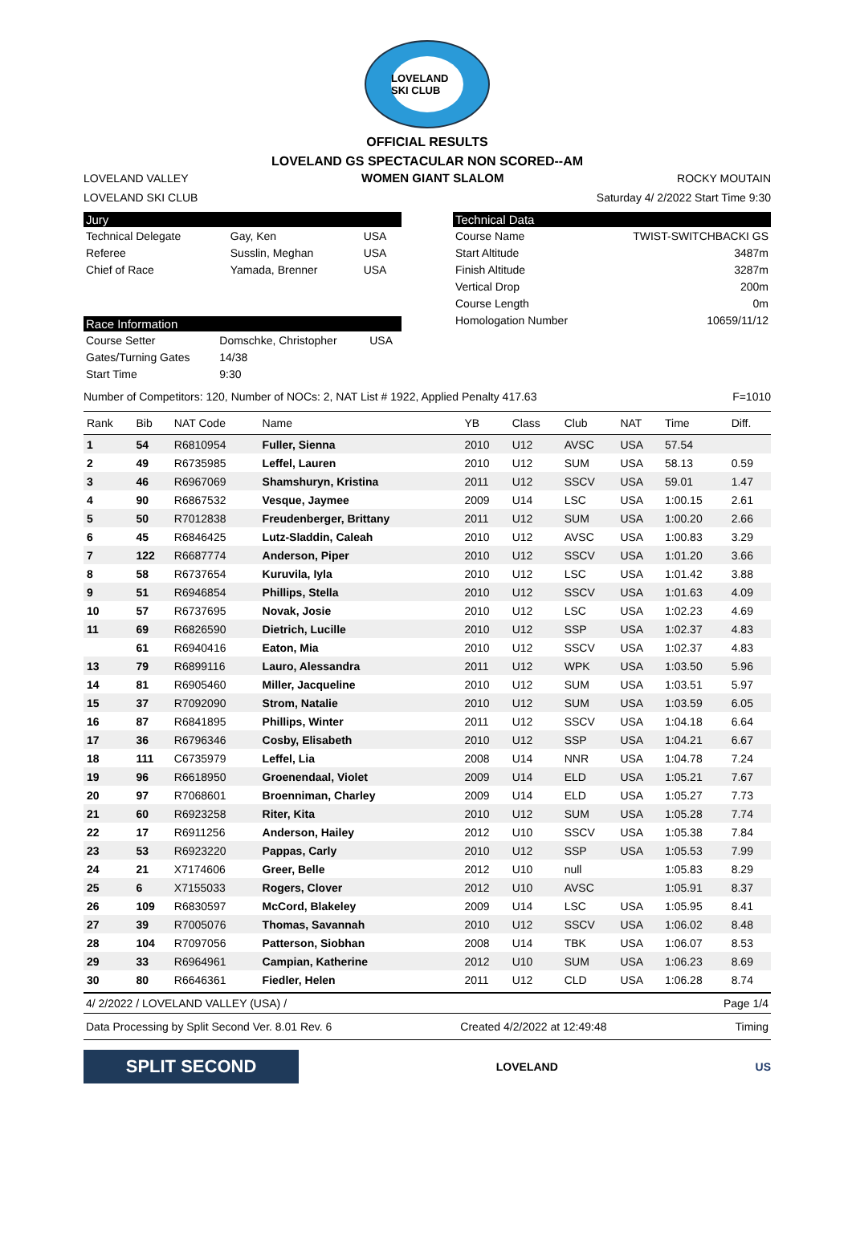LOVELAND SKI CLUB
OFFICIAL RESULTS
LOVELAND GS SPECTACULAR NON SCORED--AM
LOVELAND VALLEY WOMEN GIANT SLALOM ROCKY MOUTAIN
LOVELAND SKI CLUB Saturday 4/ 2/2022 Start Time 9:30
Jury
| Technical Delegate | Gay, Ken | USA |
| Referee | Susslin, Meghan | USA |
| Chief of Race | Yamada, Brenner | USA |
Race Information
| Course Setter | Domschke, Christopher | USA |
| Gates/Turning Gates | 14/38 | |
| Start Time | 9:30 | |
Technical Data
| Course Name | TWIST-SWITCHBACKI GS |
| Start Altitude | 3487m |
| Finish Altitude | 3287m |
| Vertical Drop | 200m |
| Course Length | 0m |
| Homologation Number | 10659/11/12 |
Number of Competitors: 120, Number of NOCs: 2, NAT List # 1922, Applied Penalty 417.63 F=1010
| Rank | Bib | NAT Code | Name | YB | Class | Club | NAT | Time | Diff. |
| --- | --- | --- | --- | --- | --- | --- | --- | --- | --- |
| 1 | 54 | R6810954 | Fuller, Sienna | 2010 | U12 | AVSC | USA | 57.54 | |
| 2 | 49 | R6735985 | Leffel, Lauren | 2010 | U12 | SUM | USA | 58.13 | 0.59 |
| 3 | 46 | R6967069 | Shamshuryn, Kristina | 2011 | U12 | SSCV | USA | 59.01 | 1.47 |
| 4 | 90 | R6867532 | Vesque, Jaymee | 2009 | U14 | LSC | USA | 1:00.15 | 2.61 |
| 5 | 50 | R7012838 | Freudenberger, Brittany | 2011 | U12 | SUM | USA | 1:00.20 | 2.66 |
| 6 | 45 | R6846425 | Lutz-Sladdin, Caleah | 2010 | U12 | AVSC | USA | 1:00.83 | 3.29 |
| 7 | 122 | R6687774 | Anderson, Piper | 2010 | U12 | SSCV | USA | 1:01.20 | 3.66 |
| 8 | 58 | R6737654 | Kuruvila, Iyla | 2010 | U12 | LSC | USA | 1:01.42 | 3.88 |
| 9 | 51 | R6946854 | Phillips, Stella | 2010 | U12 | SSCV | USA | 1:01.63 | 4.09 |
| 10 | 57 | R6737695 | Novak, Josie | 2010 | U12 | LSC | USA | 1:02.23 | 4.69 |
| 11 | 69 | R6826590 | Dietrich, Lucille | 2010 | U12 | SSP | USA | 1:02.37 | 4.83 |
| | 61 | R6940416 | Eaton, Mia | 2010 | U12 | SSCV | USA | 1:02.37 | 4.83 |
| 13 | 79 | R6899116 | Lauro, Alessandra | 2011 | U12 | WPK | USA | 1:03.50 | 5.96 |
| 14 | 81 | R6905460 | Miller, Jacqueline | 2010 | U12 | SUM | USA | 1:03.51 | 5.97 |
| 15 | 37 | R7092090 | Strom, Natalie | 2010 | U12 | SUM | USA | 1:03.59 | 6.05 |
| 16 | 87 | R6841895 | Phillips, Winter | 2011 | U12 | SSCV | USA | 1:04.18 | 6.64 |
| 17 | 36 | R6796346 | Cosby, Elisabeth | 2010 | U12 | SSP | USA | 1:04.21 | 6.67 |
| 18 | 111 | C6735979 | Leffel, Lia | 2008 | U14 | NNR | USA | 1:04.78 | 7.24 |
| 19 | 96 | R6618950 | Groenendaal, Violet | 2009 | U14 | ELD | USA | 1:05.21 | 7.67 |
| 20 | 97 | R7068601 | Broenniman, Charley | 2009 | U14 | ELD | USA | 1:05.27 | 7.73 |
| 21 | 60 | R6923258 | Riter, Kita | 2010 | U12 | SUM | USA | 1:05.28 | 7.74 |
| 22 | 17 | R6911256 | Anderson, Hailey | 2012 | U10 | SSCV | USA | 1:05.38 | 7.84 |
| 23 | 53 | R6923220 | Pappas, Carly | 2010 | U12 | SSP | USA | 1:05.53 | 7.99 |
| 24 | 21 | X7174606 | Greer, Belle | 2012 | U10 | null | | 1:05.83 | 8.29 |
| 25 | 6 | X7155033 | Rogers, Clover | 2012 | U10 | AVSC | | 1:05.91 | 8.37 |
| 26 | 109 | R6830597 | McCord, Blakeley | 2009 | U14 | LSC | USA | 1:05.95 | 8.41 |
| 27 | 39 | R7005076 | Thomas, Savannah | 2010 | U12 | SSCV | USA | 1:06.02 | 8.48 |
| 28 | 104 | R7097056 | Patterson, Siobhan | 2008 | U14 | TBK | USA | 1:06.07 | 8.53 |
| 29 | 33 | R6964961 | Campian, Katherine | 2012 | U10 | SUM | USA | 1:06.23 | 8.69 |
| 30 | 80 | R6646361 | Fiedler, Helen | 2011 | U12 | CLD | USA | 1:06.28 | 8.74 |
4/ 2/2022 / LOVELAND VALLEY (USA) / Page 1/4
Data Processing by Split Second Ver. 8.01 Rev. 6 Created 4/2/2022 at 12:49:48 Timing
SPLIT SECOND
LOVELAND US